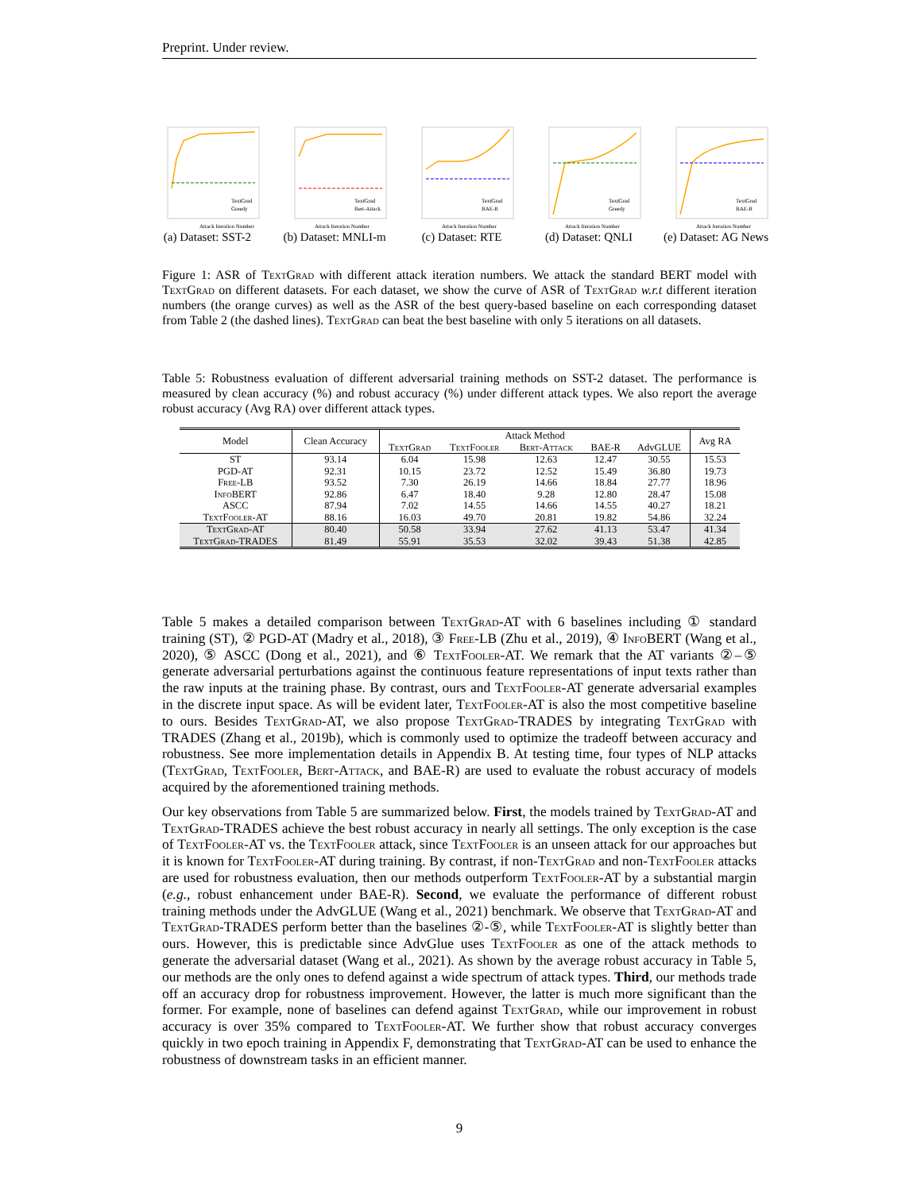Preprint. Under review.
TextGrad
Greedy
Attack Iteration Number
(a) Dataset: SST-2
TextGrad
Bert-Attack
Attack Iteration Number
(b) Dataset: MNLI-m
TextGrad
BAE-R
Attack Iteration Number
(c) Dataset: RTE
TextGrad
Greedy
Attack Iteration Number
(d) Dataset: QNLI
TextGrad
BAE-R
Attack Iteration Number
(e) Dataset: AG News
Figure 1: ASR of TextGrad with different attack iteration numbers. We attack the standard BERT model with TextGrad on different datasets. For each dataset, we show the curve of ASR of TextGrad w.r.t different iteration numbers (the orange curves) as well as the ASR of the best query-based baseline on each corresponding dataset from Table 2 (the dashed lines). TextGrad can beat the best baseline with only 5 iterations on all datasets.
Table 5: Robustness evaluation of different adversarial training methods on SST-2 dataset. The performance is measured by clean accuracy (%) and robust accuracy (%) under different attack types. We also report the average robust accuracy (Avg RA) over different attack types.
| Model | Clean Accuracy | Attack Method | | | | | Avg RA |
| --- | --- | --- | --- | --- | --- | --- | --- |
| | | TextGrad | TextFooler | Bert-Attack | BAE-R | AdvGLUE | |
| ST | 93.14 | 6.04 | 15.98 | 12.63 | 12.47 | 30.55 | 15.53 |
| PGD-AT | 92.31 | 10.15 | 23.72 | 12.52 | 15.49 | 36.80 | 19.73 |
| Free-LB | 93.52 | 7.30 | 26.19 | 14.66 | 18.84 | 27.77 | 18.96 |
| InfoBERT | 92.86 | 6.47 | 18.40 | 9.28 | 12.80 | 28.47 | 15.08 |
| ASCC | 87.94 | 7.02 | 14.55 | 14.66 | 14.55 | 40.27 | 18.21 |
| TextFooler-AT | 88.16 | 16.03 | 49.70 | 20.81 | 19.82 | 54.86 | 32.24 |
| TextGrad-AT | 80.40 | 50.58 | 33.94 | 27.62 | 41.13 | 53.47 | 41.34 |
| TextGrad-TRADES | 81.49 | 55.91 | 35.53 | 32.02 | 39.43 | 51.38 | 42.85 |
Table 5 makes a detailed comparison between TextGrad-AT with 6 baselines including ① standard training (ST), ② PGD-AT (Madry et al., 2018), ③ Free-LB (Zhu et al., 2019), ④ InfoBERT (Wang et al., 2020), ⑤ ASCC (Dong et al., 2021), and ⑥ TextFooler-AT. We remark that the AT variants ②–⑤ generate adversarial perturbations against the continuous feature representations of input texts rather than the raw inputs at the training phase. By contrast, ours and TextFooler-AT generate adversarial examples in the discrete input space. As will be evident later, TextFooler-AT is also the most competitive baseline to ours. Besides TextGrad-AT, we also propose TextGrad-TRADES by integrating TextGrad with TRADES (Zhang et al., 2019b), which is commonly used to optimize the tradeoff between accuracy and robustness. See more implementation details in Appendix B. At testing time, four types of NLP attacks (TextGrad, TextFooler, Bert-Attack, and BAE-R) are used to evaluate the robust accuracy of models acquired by the aforementioned training methods.
Our key observations from Table 5 are summarized below. First, the models trained by TextGrad-AT and TextGrad-TRADES achieve the best robust accuracy in nearly all settings. The only exception is the case of TextFooler-AT vs. the TextFooler attack, since TextFooler is an unseen attack for our approaches but it is known for TextFooler-AT during training. By contrast, if non-TextGrad and non-TextFooler attacks are used for robustness evaluation, then our methods outperform TextFooler-AT by a substantial margin (e.g., robust enhancement under BAE-R). Second, we evaluate the performance of different robust training methods under the AdvGLUE (Wang et al., 2021) benchmark. We observe that TextGrad-AT and TextGrad-TRADES perform better than the baselines ②-⑤, while TextFooler-AT is slightly better than ours. However, this is predictable since AdvGlue uses TextFooler as one of the attack methods to generate the adversarial dataset (Wang et al., 2021). As shown by the average robust accuracy in Table 5, our methods are the only ones to defend against a wide spectrum of attack types. Third, our methods trade off an accuracy drop for robustness improvement. However, the latter is much more significant than the former. For example, none of baselines can defend against TextGrad, while our improvement in robust accuracy is over 35% compared to TextFooler-AT. We further show that robust accuracy converges quickly in two epoch training in Appendix F, demonstrating that TextGrad-AT can be used to enhance the robustness of downstream tasks in an efficient manner.
9